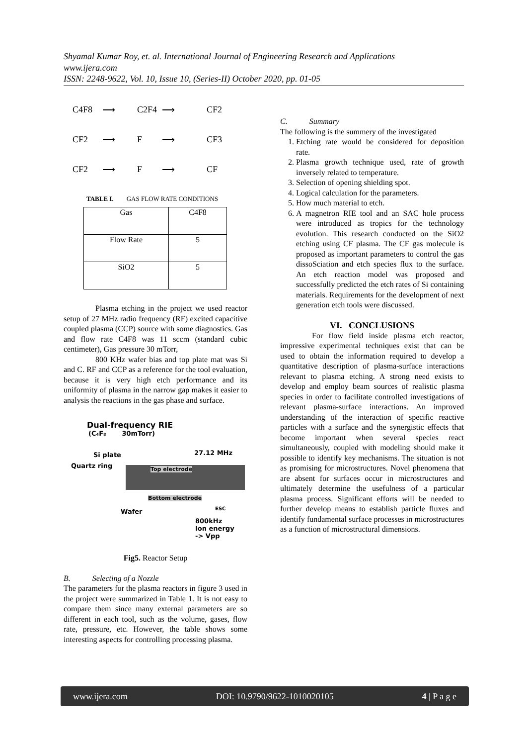Shyamal Kumar Roy, et. al. International Journal of Engineering Research and Applications
www.ijera.com
ISSN: 2248-9622, Vol. 10, Issue 10, (Series-II) October 2020, pp. 01-05
C4F8 ⟶ C2F4 ⟶ CF2 CF2 ⟶ F ⟶ CF3 CF2 ⟶ F ⟶ CF
TABLE I. GAS FLOW RATE CONDITIONS
| Gas | C4F8 |
| Flow Rate | 5 |
| SiO2 | 5 |
Plasma etching in the project we used reactor setup of 27 MHz radio frequency (RF) excited capacitive coupled plasma (CCP) source with some diagnostics. Gas and flow rate C4F8 was 11 sccm (standard cubic centimeter), Gas pressure 30 mTorr,
800 KHz wafer bias and top plate mat was Si and C. RF and CCP as a reference for the tool evaluation, because it is very high etch performance and its uniformity of plasma in the narrow gap makes it easier to analysis the reactions in the gas phase and surface.
Dual-frequency RIE
(C₄F₈ 30mTorr)
27.12 MHz
Si plate
Quartz ring Top electrode
Bottom electrode
Wafer ESC
800kHz
Ion energy
-> Vpp
Fig5. Reactor Setup
B. Selecting of a Nozzle
The parameters for the plasma reactors in figure 3 used in the project were summarized in Table 1. It is not easy to compare them since many external parameters are so different in each tool, such as the volume, gases, flow rate, pressure, etc. However, the table shows some interesting aspects for controlling processing plasma.
C. Summary
The following is the summery of the investigated
1. Etching rate would be considered for deposition rate.
2. Plasma growth technique used, rate of growth inversely related to temperature.
3. Selection of opening shielding spot.
4. Logical calculation for the parameters.
5. How much material to etch.
6. A magnetron RIE tool and an SAC hole process were introduced as tropics for the technology evolution. This research conducted on the SiO2 etching using CF plasma. The CF gas molecule is proposed as important parameters to control the gas dissoSciation and etch species flux to the surface. An etch reaction model was proposed and successfully predicted the etch rates of Si containing materials. Requirements for the development of next generation etch tools were discussed.
VI. CONCLUSIONS
For flow field inside plasma etch reactor, impressive experimental techniques exist that can be used to obtain the information required to develop a quantitative description of plasma-surface interactions relevant to plasma etching. A strong need exists to develop and employ beam sources of realistic plasma species in order to facilitate controlled investigations of relevant plasma-surface interactions. An improved understanding of the interaction of specific reactive particles with a surface and the synergistic effects that become important when several species react simultaneously, coupled with modeling should make it possible to identify key mechanisms. The situation is not as promising for microstructures. Novel phenomena that are absent for surfaces occur in microstructures and ultimately determine the usefulness of a particular plasma process. Significant efforts will be needed to further develop means to establish particle fluxes and identify fundamental surface processes in microstructures as a function of microstructural dimensions.
www.ijera.com DOI: 10.9790/9622-1010020105 4 | P a g e